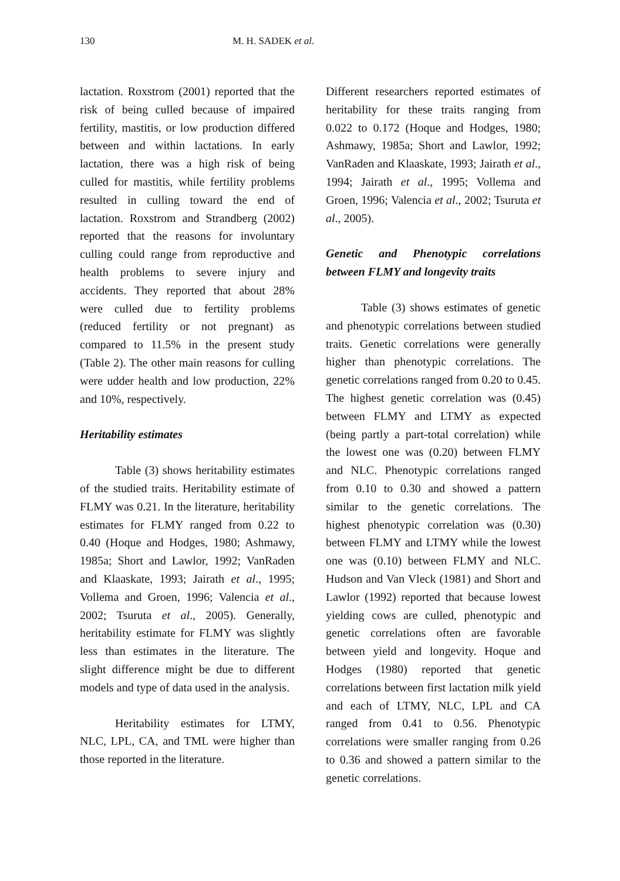130 M. H. SADEK et al.
lactation. Roxstrom (2001) reported that the risk of being culled because of impaired fertility, mastitis, or low production differed between and within lactations. In early lactation, there was a high risk of being culled for mastitis, while fertility problems resulted in culling toward the end of lactation. Roxstrom and Strandberg (2002) reported that the reasons for involuntary culling could range from reproductive and health problems to severe injury and accidents. They reported that about 28% were culled due to fertility problems (reduced fertility or not pregnant) as compared to 11.5% in the present study (Table 2). The other main reasons for culling were udder health and low production, 22% and 10%, respectively.
Heritability estimates
Table (3) shows heritability estimates of the studied traits. Heritability estimate of FLMY was 0.21. In the literature, heritability estimates for FLMY ranged from 0.22 to 0.40 (Hoque and Hodges, 1980; Ashmawy, 1985a; Short and Lawlor, 1992; VanRaden and Klaaskate, 1993; Jairath et al., 1995; Vollema and Groen, 1996; Valencia et al., 2002; Tsuruta et al., 2005). Generally, heritability estimate for FLMY was slightly less than estimates in the literature. The slight difference might be due to different models and type of data used in the analysis.
Heritability estimates for LTMY, NLC, LPL, CA, and TML were higher than those reported in the literature.
Different researchers reported estimates of heritability for these traits ranging from 0.022 to 0.172 (Hoque and Hodges, 1980; Ashmawy, 1985a; Short and Lawlor, 1992; VanRaden and Klaaskate, 1993; Jairath et al., 1994; Jairath et al., 1995; Vollema and Groen, 1996; Valencia et al., 2002; Tsuruta et al., 2005).
Genetic and Phenotypic correlations between FLMY and longevity traits
Table (3) shows estimates of genetic and phenotypic correlations between studied traits. Genetic correlations were generally higher than phenotypic correlations. The genetic correlations ranged from 0.20 to 0.45. The highest genetic correlation was (0.45) between FLMY and LTMY as expected (being partly a part-total correlation) while the lowest one was (0.20) between FLMY and NLC. Phenotypic correlations ranged from 0.10 to 0.30 and showed a pattern similar to the genetic correlations. The highest phenotypic correlation was (0.30) between FLMY and LTMY while the lowest one was (0.10) between FLMY and NLC. Hudson and Van Vleck (1981) and Short and Lawlor (1992) reported that because lowest yielding cows are culled, phenotypic and genetic correlations often are favorable between yield and longevity. Hoque and Hodges (1980) reported that genetic correlations between first lactation milk yield and each of LTMY, NLC, LPL and CA ranged from 0.41 to 0.56. Phenotypic correlations were smaller ranging from 0.26 to 0.36 and showed a pattern similar to the genetic correlations.